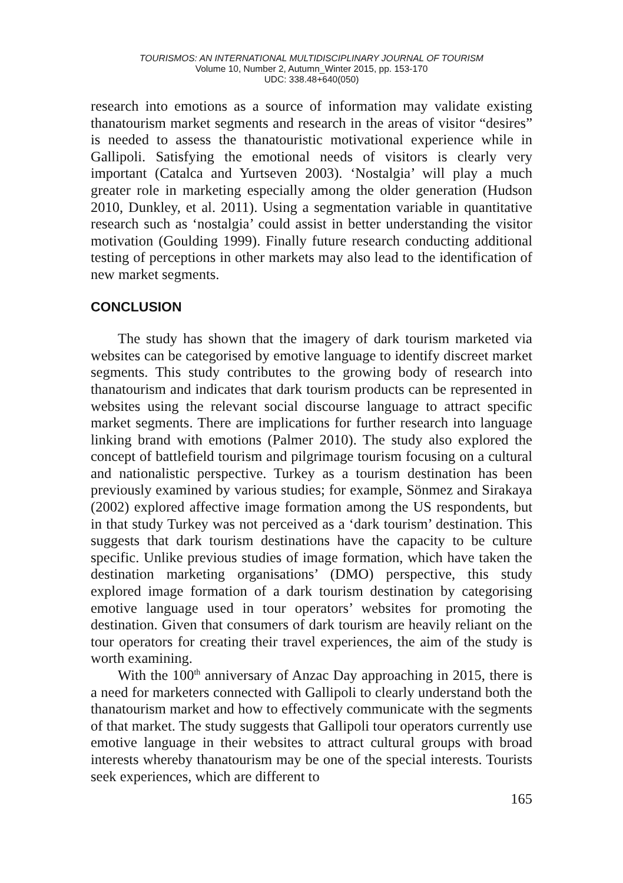TOURISMOS: AN INTERNATIONAL MULTIDISCIPLINARY JOURNAL OF TOURISM
Volume 10, Number 2, Autumn_Winter 2015, pp. 153-170
UDC: 338.48+640(050)
research into emotions as a source of information may validate existing thanatourism market segments and research in the areas of visitor “desires” is needed to assess the thanatouristic motivational experience while in Gallipoli. Satisfying the emotional needs of visitors is clearly very important (Catalca and Yurtseven 2003). ‘Nostalgia’ will play a much greater role in marketing especially among the older generation (Hudson 2010, Dunkley, et al. 2011). Using a segmentation variable in quantitative research such as ‘nostalgia’ could assist in better understanding the visitor motivation (Goulding 1999). Finally future research conducting additional testing of perceptions in other markets may also lead to the identification of new market segments.
CONCLUSION
The study has shown that the imagery of dark tourism marketed via websites can be categorised by emotive language to identify discreet market segments. This study contributes to the growing body of research into thanatourism and indicates that dark tourism products can be represented in websites using the relevant social discourse language to attract specific market segments. There are implications for further research into language linking brand with emotions (Palmer 2010). The study also explored the concept of battlefield tourism and pilgrimage tourism focusing on a cultural and nationalistic perspective. Turkey as a tourism destination has been previously examined by various studies; for example, Sönmez and Sirakaya (2002) explored affective image formation among the US respondents, but in that study Turkey was not perceived as a ‘dark tourism’ destination. This suggests that dark tourism destinations have the capacity to be culture specific. Unlike previous studies of image formation, which have taken the destination marketing organisations’ (DMO) perspective, this study explored image formation of a dark tourism destination by categorising emotive language used in tour operators’ websites for promoting the destination. Given that consumers of dark tourism are heavily reliant on the tour operators for creating their travel experiences, the aim of the study is worth examining.
With the 100<sup>th</sup> anniversary of Anzac Day approaching in 2015, there is a need for marketers connected with Gallipoli to clearly understand both the thanatourism market and how to effectively communicate with the segments of that market. The study suggests that Gallipoli tour operators currently use emotive language in their websites to attract cultural groups with broad interests whereby thanatourism may be one of the special interests. Tourists seek experiences, which are different to
165